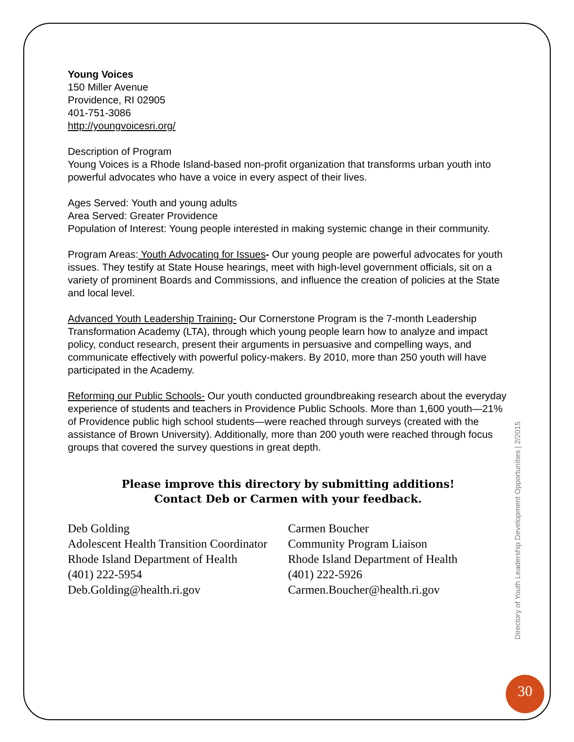Young Voices
150 Miller Avenue
Providence, RI 02905
401-751-3086
http://youngvoicesri.org/
Description of Program
Young Voices is a Rhode Island-based non-profit organization that transforms urban youth into powerful advocates who have a voice in every aspect of their lives.
Ages Served: Youth and young adults
Area Served: Greater Providence
Population of Interest: Young people interested in making systemic change in their community.
Program Areas: Youth Advocating for Issues- Our young people are powerful advocates for youth issues. They testify at State House hearings, meet with high-level government officials, sit on a variety of prominent Boards and Commissions, and influence the creation of policies at the State and local level.
Advanced Youth Leadership Training- Our Cornerstone Program is the 7-month Leadership Transformation Academy (LTA), through which young people learn how to analyze and impact policy, conduct research, present their arguments in persuasive and compelling ways, and communicate effectively with powerful policy-makers. By 2010, more than 250 youth will have participated in the Academy.
Reforming our Public Schools- Our youth conducted groundbreaking research about the everyday experience of students and teachers in Providence Public Schools. More than 1,600 youth—21% of Providence public high school students—were reached through surveys (created with the assistance of Brown University). Additionally, more than 200 youth were reached through focus groups that covered the survey questions in great depth.
Please improve this directory by submitting additions!
Contact Deb or Carmen with your feedback.
Deb Golding
Adolescent Health Transition Coordinator
Rhode Island Department of Health
(401) 222-5954
Deb.Golding@health.ri.gov
Carmen Boucher
Community Program Liaison
Rhode Island Department of Health
(401) 222-5926
Carmen.Boucher@health.ri.gov
Directory of Youth Leadership Development Opportunities | 2/2015
30